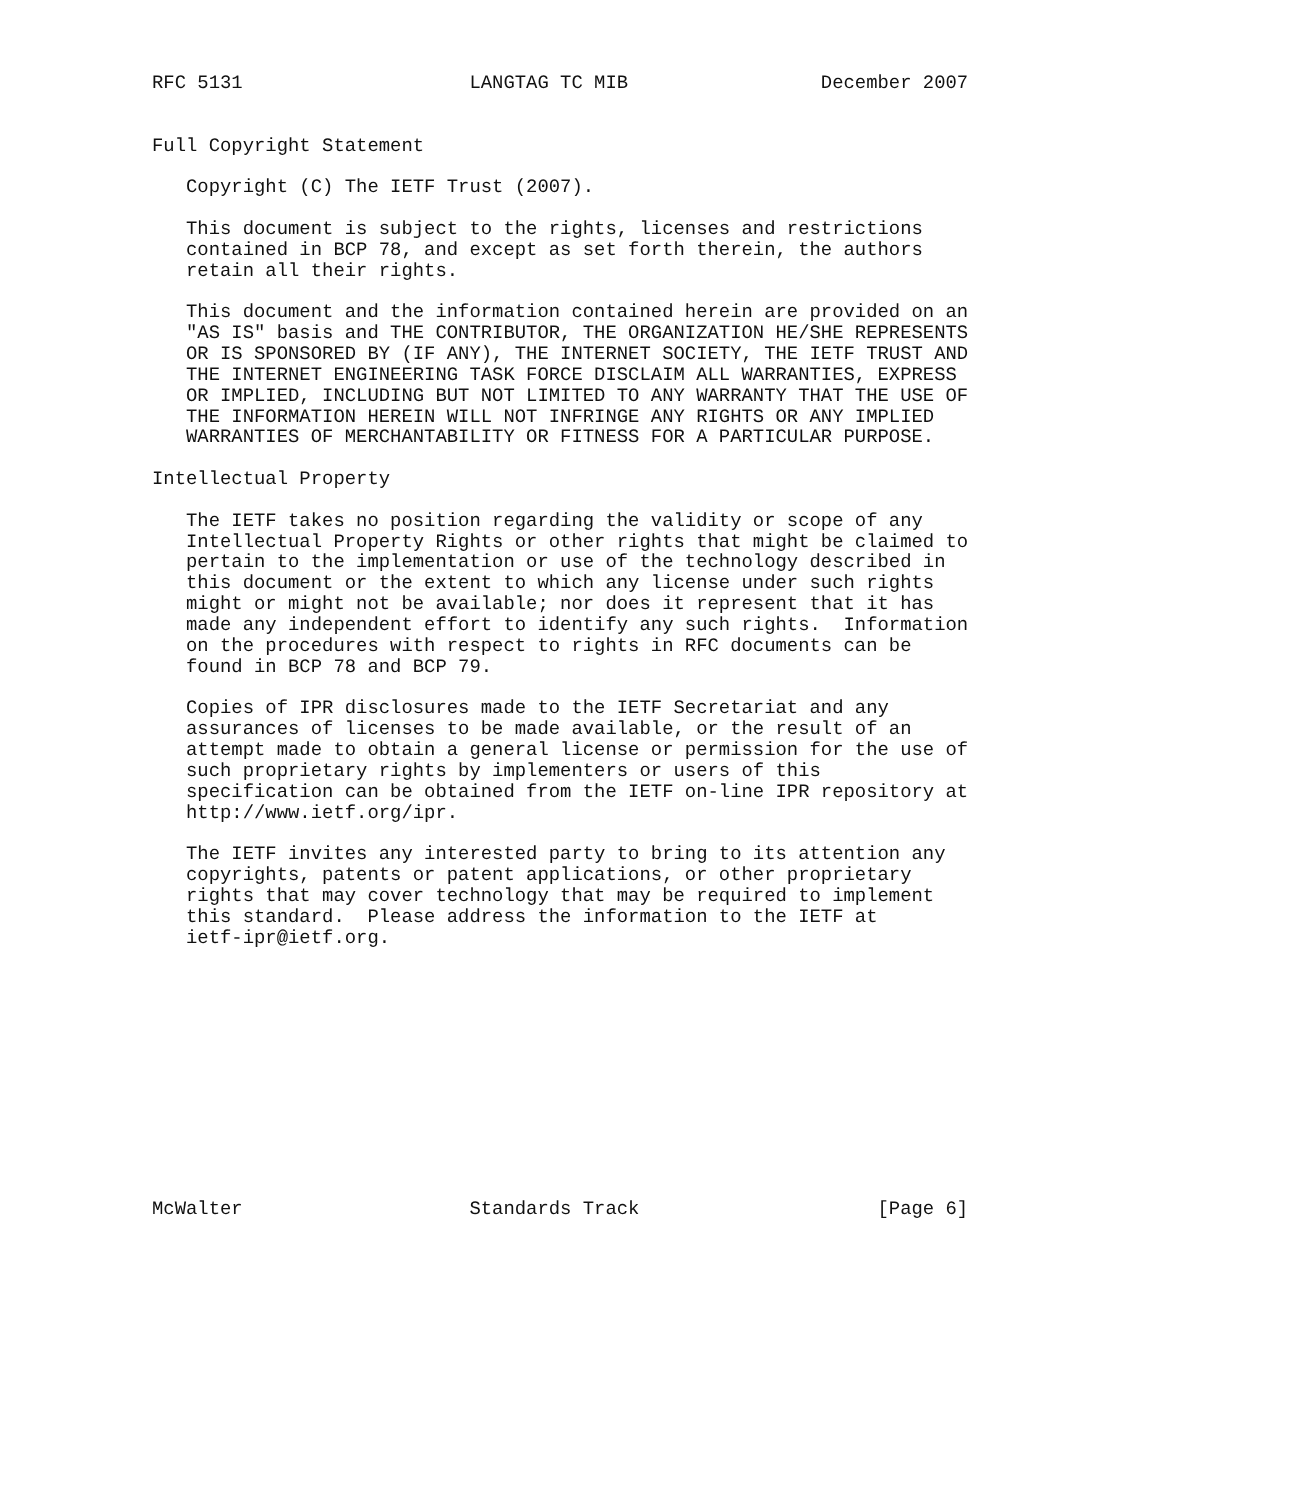RFC 5131                    LANGTAG TC MIB                 December 2007


Full Copyright Statement

   Copyright (C) The IETF Trust (2007).

   This document is subject to the rights, licenses and restrictions
   contained in BCP 78, and except as set forth therein, the authors
   retain all their rights.

   This document and the information contained herein are provided on an
   "AS IS" basis and THE CONTRIBUTOR, THE ORGANIZATION HE/SHE REPRESENTS
   OR IS SPONSORED BY (IF ANY), THE INTERNET SOCIETY, THE IETF TRUST AND
   THE INTERNET ENGINEERING TASK FORCE DISCLAIM ALL WARRANTIES, EXPRESS
   OR IMPLIED, INCLUDING BUT NOT LIMITED TO ANY WARRANTY THAT THE USE OF
   THE INFORMATION HEREIN WILL NOT INFRINGE ANY RIGHTS OR ANY IMPLIED
   WARRANTIES OF MERCHANTABILITY OR FITNESS FOR A PARTICULAR PURPOSE.

Intellectual Property

   The IETF takes no position regarding the validity or scope of any
   Intellectual Property Rights or other rights that might be claimed to
   pertain to the implementation or use of the technology described in
   this document or the extent to which any license under such rights
   might or might not be available; nor does it represent that it has
   made any independent effort to identify any such rights.  Information
   on the procedures with respect to rights in RFC documents can be
   found in BCP 78 and BCP 79.

   Copies of IPR disclosures made to the IETF Secretariat and any
   assurances of licenses to be made available, or the result of an
   attempt made to obtain a general license or permission for the use of
   such proprietary rights by implementers or users of this
   specification can be obtained from the IETF on-line IPR repository at
   http://www.ietf.org/ipr.

   The IETF invites any interested party to bring to its attention any
   copyrights, patents or patent applications, or other proprietary
   rights that may cover technology that may be required to implement
   this standard.  Please address the information to the IETF at
   ietf-ipr@ietf.org.












McWalter                    Standards Track                     [Page 6]